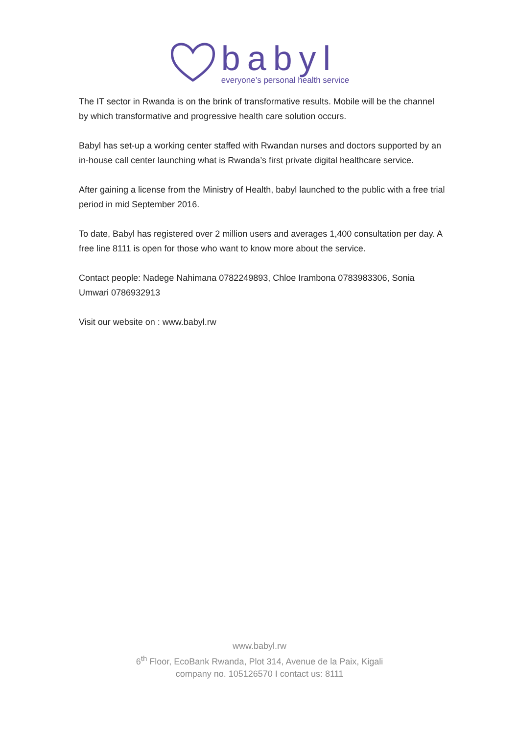babyl
everyone’s personal health service
The IT sector in Rwanda is on the brink of transformative results. Mobile will be the channel by which transformative and progressive health care solution occurs.
Babyl has set-up a working center staffed with Rwandan nurses and doctors supported by an in-house call center launching what is Rwanda’s first private digital healthcare service.
After gaining a license from the Ministry of Health, babyl launched to the public with a free trial period in mid September 2016.
To date, Babyl has registered over 2 million users and averages 1,400 consultation per day. A free line 8111 is open for those who want to know more about the service.
Contact people: Nadege Nahimana 0782249893, Chloe Irambona 0783983306, Sonia Umwari 0786932913
Visit our website on : www.babyl.rw
www.babyl.rw
6<sup>th</sup> Floor, EcoBank Rwanda, Plot 314, Avenue de la Paix, Kigali
company no. 105126570 I contact us: 8111